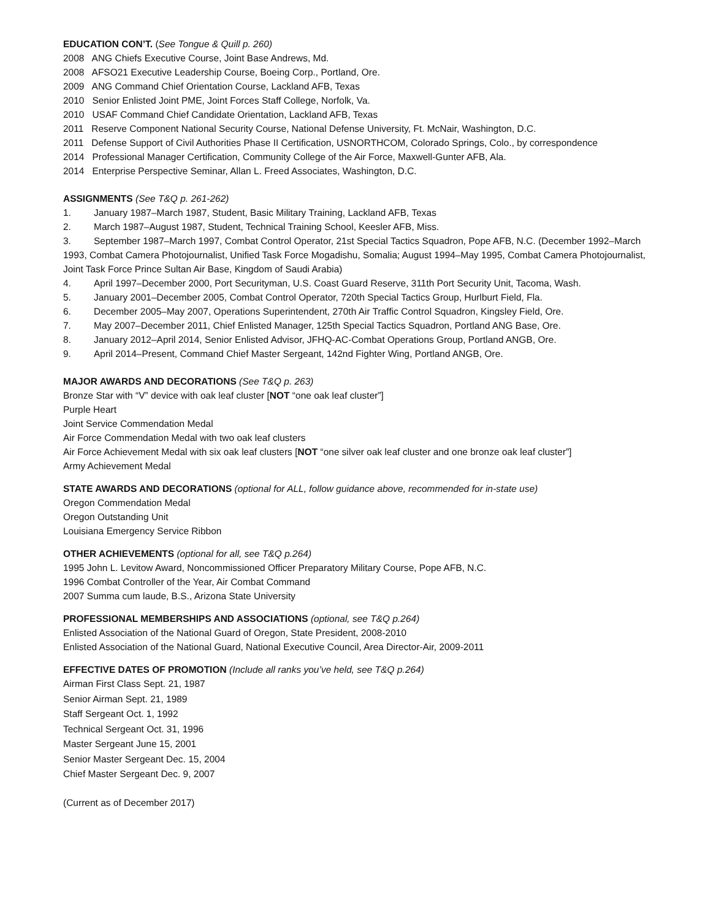EDUCATION CON’T. (See Tongue & Quill p. 260)
2008 ANG Chiefs Executive Course, Joint Base Andrews, Md.
2008 AFSO21 Executive Leadership Course, Boeing Corp., Portland, Ore.
2009 ANG Command Chief Orientation Course, Lackland AFB, Texas
2010 Senior Enlisted Joint PME, Joint Forces Staff College, Norfolk, Va.
2010 USAF Command Chief Candidate Orientation, Lackland AFB, Texas
2011 Reserve Component National Security Course, National Defense University, Ft. McNair, Washington, D.C.
2011 Defense Support of Civil Authorities Phase II Certification, USNORTHCOM, Colorado Springs, Colo., by correspondence
2014 Professional Manager Certification, Community College of the Air Force, Maxwell-Gunter AFB, Ala.
2014 Enterprise Perspective Seminar, Allan L. Freed Associates, Washington, D.C.
ASSIGNMENTS (See T&Q p. 261-262)
1. January 1987–March 1987, Student, Basic Military Training, Lackland AFB, Texas
2. March 1987–August 1987, Student, Technical Training School, Keesler AFB, Miss.
3. September 1987–March 1997, Combat Control Operator, 21st Special Tactics Squadron, Pope AFB, N.C. (December 1992–March 1993, Combat Camera Photojournalist, Unified Task Force Mogadishu, Somalia; August 1994–May 1995, Combat Camera Photojournalist, Joint Task Force Prince Sultan Air Base, Kingdom of Saudi Arabia)
4. April 1997–December 2000, Port Securityman, U.S. Coast Guard Reserve, 311th Port Security Unit, Tacoma, Wash.
5. January 2001–December 2005, Combat Control Operator, 720th Special Tactics Group, Hurlburt Field, Fla.
6. December 2005–May 2007, Operations Superintendent, 270th Air Traffic Control Squadron, Kingsley Field, Ore.
7. May 2007–December 2011, Chief Enlisted Manager, 125th Special Tactics Squadron, Portland ANG Base, Ore.
8. January 2012–April 2014, Senior Enlisted Advisor, JFHQ-AC-Combat Operations Group, Portland ANGB, Ore.
9. April 2014–Present, Command Chief Master Sergeant, 142nd Fighter Wing, Portland ANGB, Ore.
MAJOR AWARDS AND DECORATIONS (See T&Q p. 263)
Bronze Star with “V” device with oak leaf cluster [NOT “one oak leaf cluster”]
Purple Heart
Joint Service Commendation Medal
Air Force Commendation Medal with two oak leaf clusters
Air Force Achievement Medal with six oak leaf clusters [NOT “one silver oak leaf cluster and one bronze oak leaf cluster”]
Army Achievement Medal
STATE AWARDS AND DECORATIONS (optional for ALL, follow guidance above, recommended for in-state use)
Oregon Commendation Medal
Oregon Outstanding Unit
Louisiana Emergency Service Ribbon
OTHER ACHIEVEMENTS (optional for all, see T&Q p.264)
1995 John L. Levitow Award, Noncommissioned Officer Preparatory Military Course, Pope AFB, N.C.
1996 Combat Controller of the Year, Air Combat Command
2007 Summa cum laude, B.S., Arizona State University
PROFESSIONAL MEMBERSHIPS AND ASSOCIATIONS (optional, see T&Q p.264)
Enlisted Association of the National Guard of Oregon, State President, 2008-2010
Enlisted Association of the National Guard, National Executive Council, Area Director-Air, 2009-2011
EFFECTIVE DATES OF PROMOTION (Include all ranks you’ve held, see T&Q p.264)
Airman First Class Sept. 21, 1987
Senior Airman Sept. 21, 1989
Staff Sergeant Oct. 1, 1992
Technical Sergeant Oct. 31, 1996
Master Sergeant June 15, 2001
Senior Master Sergeant Dec. 15, 2004
Chief Master Sergeant Dec. 9, 2007
(Current as of December 2017)